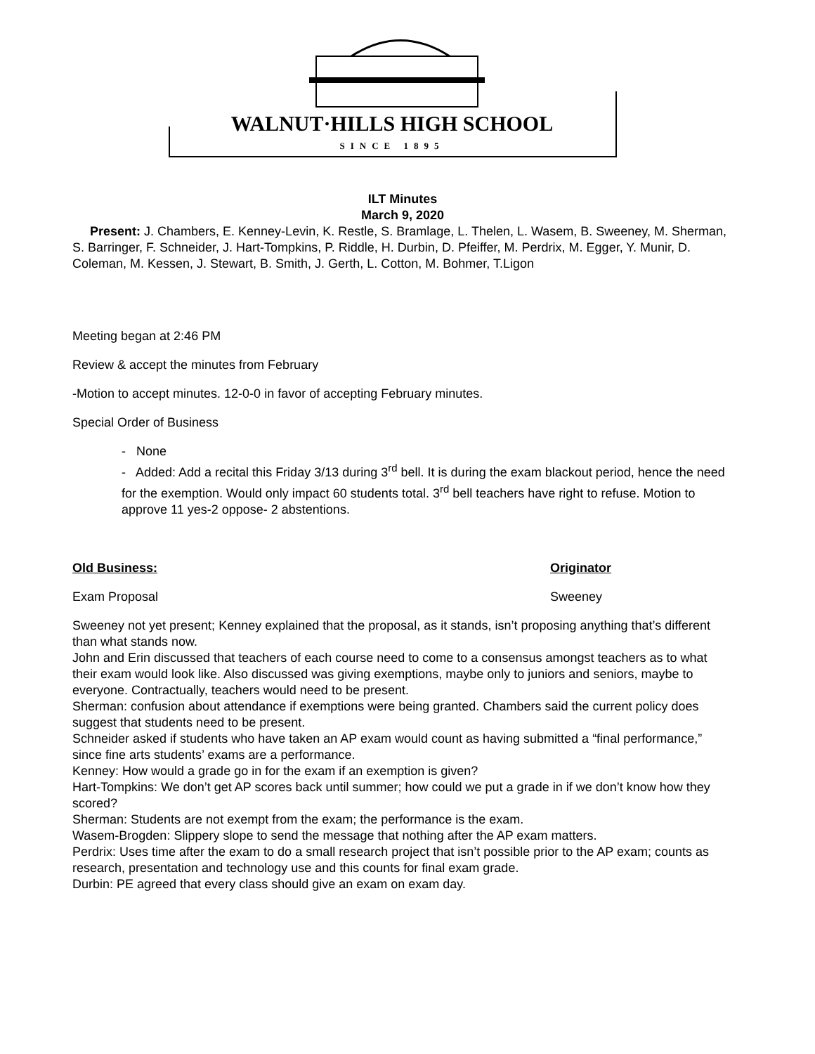WALNUT·HILLS HIGH SCHOOL
SINCE 1895
ILT Minutes
March 9, 2020
Present: J. Chambers, E. Kenney-Levin, K. Restle, S. Bramlage, L. Thelen, L. Wasem, B. Sweeney, M. Sherman, S. Barringer, F. Schneider, J. Hart-Tompkins, P. Riddle, H. Durbin, D. Pfeiffer, M. Perdrix, M. Egger, Y. Munir, D. Coleman, M. Kessen, J. Stewart, B. Smith, J. Gerth, L. Cotton, M. Bohmer, T.Ligon
Meeting began at 2:46 PM
Review & accept the minutes from February
-Motion to accept minutes. 12-0-0 in favor of accepting February minutes.
Special Order of Business
- None
- Added: Add a recital this Friday 3/13 during 3<sup>rd</sup> bell. It is during the exam blackout period, hence the need for the exemption. Would only impact 60 students total. 3<sup>rd</sup> bell teachers have right to refuse. Motion to approve 11 yes-2 oppose- 2 abstentions.
Old Business: Originator
Exam Proposal Sweeney
Sweeney not yet present; Kenney explained that the proposal, as it stands, isn’t proposing anything that’s different than what stands now.
John and Erin discussed that teachers of each course need to come to a consensus amongst teachers as to what their exam would look like. Also discussed was giving exemptions, maybe only to juniors and seniors, maybe to everyone. Contractually, teachers would need to be present.
Sherman: confusion about attendance if exemptions were being granted. Chambers said the current policy does suggest that students need to be present.
Schneider asked if students who have taken an AP exam would count as having submitted a “final performance,” since fine arts students’ exams are a performance.
Kenney: How would a grade go in for the exam if an exemption is given?
Hart-Tompkins: We don’t get AP scores back until summer; how could we put a grade in if we don’t know how they scored?
Sherman: Students are not exempt from the exam; the performance is the exam.
Wasem-Brogden: Slippery slope to send the message that nothing after the AP exam matters.
Perdrix: Uses time after the exam to do a small research project that isn’t possible prior to the AP exam; counts as research, presentation and technology use and this counts for final exam grade.
Durbin: PE agreed that every class should give an exam on exam day.